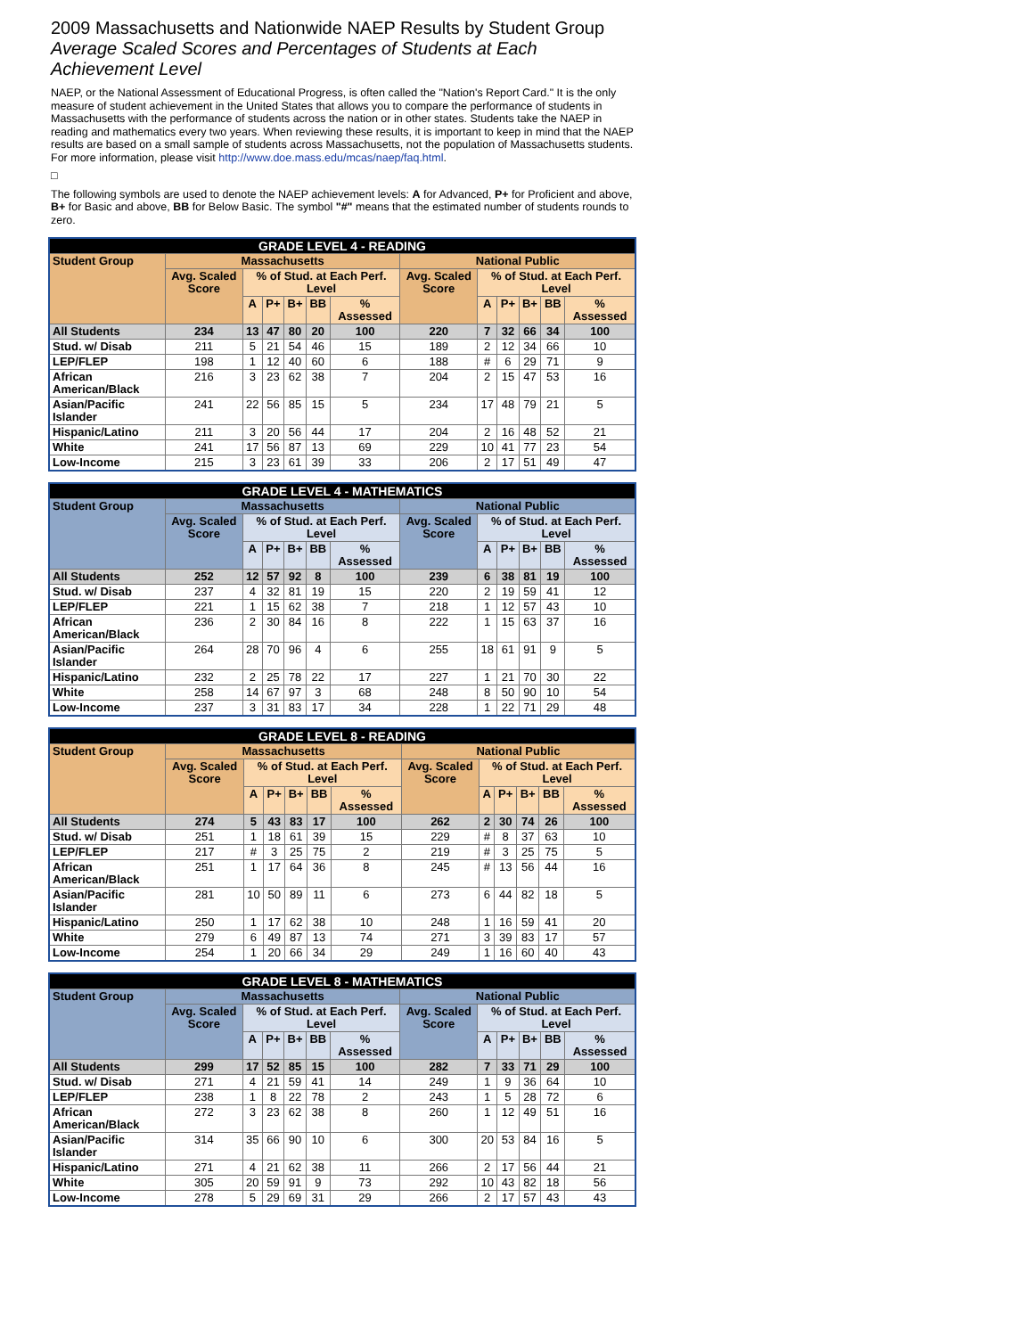2009 Massachusetts and Nationwide NAEP Results by Student Group
Average Scaled Scores and Percentages of Students at Each Achievement Level
NAEP, or the National Assessment of Educational Progress, is often called the "Nation's Report Card." It is the only measure of student achievement in the United States that allows you to compare the performance of students in Massachusetts with the performance of students across the nation or in other states. Students take the NAEP in reading and mathematics every two years. When reviewing these results, it is important to keep in mind that the NAEP results are based on a small sample of students across Massachusetts, not the population of Massachusetts students. For more information, please visit http://www.doe.mass.edu/mcas/naep/faq.html.
□
The following symbols are used to denote the NAEP achievement levels: A for Advanced, P+ for Proficient and above, B+ for Basic and above, BB for Below Basic. The symbol "#" means that the estimated number of students rounds to zero.
| GRADE LEVEL 4 - READING | | | | | | | | | | | | |
| --- | --- | --- | --- | --- | --- | --- | --- | --- | --- | --- | --- | --- |
| Student Group | Massachusetts | | | | | | National Public | | | | | |
| | Avg. Scaled Score | % of Stud. at Each Perf. Level | | | | | Avg. Scaled Score | % of Stud. at Each Perf. Level | | | | |
| | | A | P+ | B+ | BB | % Assessed | | A | P+ | B+ | BB | % Assessed |
| All Students | 234 | 13 | 47 | 80 | 20 | 100 | 220 | 7 | 32 | 66 | 34 | 100 |
| Stud. w/ Disab | 211 | 5 | 21 | 54 | 46 | 15 | 189 | 2 | 12 | 34 | 66 | 10 |
| LEP/FLEP | 198 | 1 | 12 | 40 | 60 | 6 | 188 | # | 6 | 29 | 71 | 9 |
| African American/Black | 216 | 3 | 23 | 62 | 38 | 7 | 204 | 2 | 15 | 47 | 53 | 16 |
| Asian/Pacific Islander | 241 | 22 | 56 | 85 | 15 | 5 | 234 | 17 | 48 | 79 | 21 | 5 |
| Hispanic/Latino | 211 | 3 | 20 | 56 | 44 | 17 | 204 | 2 | 16 | 48 | 52 | 21 |
| White | 241 | 17 | 56 | 87 | 13 | 69 | 229 | 10 | 41 | 77 | 23 | 54 |
| Low-Income | 215 | 3 | 23 | 61 | 39 | 33 | 206 | 2 | 17 | 51 | 49 | 47 |
| GRADE LEVEL 4 - MATHEMATICS | | | | | | | | | | | | |
| --- | --- | --- | --- | --- | --- | --- | --- | --- | --- | --- | --- | --- |
| Student Group | Massachusetts | | | | | | National Public | | | | | |
| | Avg. Scaled Score | % of Stud. at Each Perf. Level | | | | | Avg. Scaled Score | % of Stud. at Each Perf. Level | | | | |
| | | A | P+ | B+ | BB | % Assessed | | A | P+ | B+ | BB | % Assessed |
| All Students | 252 | 12 | 57 | 92 | 8 | 100 | 239 | 6 | 38 | 81 | 19 | 100 |
| Stud. w/ Disab | 237 | 4 | 32 | 81 | 19 | 15 | 220 | 2 | 19 | 59 | 41 | 12 |
| LEP/FLEP | 221 | 1 | 15 | 62 | 38 | 7 | 218 | 1 | 12 | 57 | 43 | 10 |
| African American/Black | 236 | 2 | 30 | 84 | 16 | 8 | 222 | 1 | 15 | 63 | 37 | 16 |
| Asian/Pacific Islander | 264 | 28 | 70 | 96 | 4 | 6 | 255 | 18 | 61 | 91 | 9 | 5 |
| Hispanic/Latino | 232 | 2 | 25 | 78 | 22 | 17 | 227 | 1 | 21 | 70 | 30 | 22 |
| White | 258 | 14 | 67 | 97 | 3 | 68 | 248 | 8 | 50 | 90 | 10 | 54 |
| Low-Income | 237 | 3 | 31 | 83 | 17 | 34 | 228 | 1 | 22 | 71 | 29 | 48 |
| GRADE LEVEL 8 - READING | | | | | | | | | | | | |
| --- | --- | --- | --- | --- | --- | --- | --- | --- | --- | --- | --- | --- |
| Student Group | Massachusetts | | | | | | National Public | | | | | |
| | Avg. Scaled Score | % of Stud. at Each Perf. Level | | | | | Avg. Scaled Score | % of Stud. at Each Perf. Level | | | | |
| | | A | P+ | B+ | BB | % Assessed | | A | P+ | B+ | BB | % Assessed |
| All Students | 274 | 5 | 43 | 83 | 17 | 100 | 262 | 2 | 30 | 74 | 26 | 100 |
| Stud. w/ Disab | 251 | 1 | 18 | 61 | 39 | 15 | 229 | # | 8 | 37 | 63 | 10 |
| LEP/FLEP | 217 | # | 3 | 25 | 75 | 2 | 219 | # | 3 | 25 | 75 | 5 |
| African American/Black | 251 | 1 | 17 | 64 | 36 | 8 | 245 | # | 13 | 56 | 44 | 16 |
| Asian/Pacific Islander | 281 | 10 | 50 | 89 | 11 | 6 | 273 | 6 | 44 | 82 | 18 | 5 |
| Hispanic/Latino | 250 | 1 | 17 | 62 | 38 | 10 | 248 | 1 | 16 | 59 | 41 | 20 |
| White | 279 | 6 | 49 | 87 | 13 | 74 | 271 | 3 | 39 | 83 | 17 | 57 |
| Low-Income | 254 | 1 | 20 | 66 | 34 | 29 | 249 | 1 | 16 | 60 | 40 | 43 |
| GRADE LEVEL 8 - MATHEMATICS | | | | | | | | | | | | |
| --- | --- | --- | --- | --- | --- | --- | --- | --- | --- | --- | --- | --- |
| Student Group | Massachusetts | | | | | | National Public | | | | | |
| | Avg. Scaled Score | % of Stud. at Each Perf. Level | | | | | Avg. Scaled Score | % of Stud. at Each Perf. Level | | | | |
| | | A | P+ | B+ | BB | % Assessed | | A | P+ | B+ | BB | % Assessed |
| All Students | 299 | 17 | 52 | 85 | 15 | 100 | 282 | 7 | 33 | 71 | 29 | 100 |
| Stud. w/ Disab | 271 | 4 | 21 | 59 | 41 | 14 | 249 | 1 | 9 | 36 | 64 | 10 |
| LEP/FLEP | 238 | 1 | 8 | 22 | 78 | 2 | 243 | 1 | 5 | 28 | 72 | 6 |
| African American/Black | 272 | 3 | 23 | 62 | 38 | 8 | 260 | 1 | 12 | 49 | 51 | 16 |
| Asian/Pacific Islander | 314 | 35 | 66 | 90 | 10 | 6 | 300 | 20 | 53 | 84 | 16 | 5 |
| Hispanic/Latino | 271 | 4 | 21 | 62 | 38 | 11 | 266 | 2 | 17 | 56 | 44 | 21 |
| White | 305 | 20 | 59 | 91 | 9 | 73 | 292 | 10 | 43 | 82 | 18 | 56 |
| Low-Income | 278 | 5 | 29 | 69 | 31 | 29 | 266 | 2 | 17 | 57 | 43 | 43 |